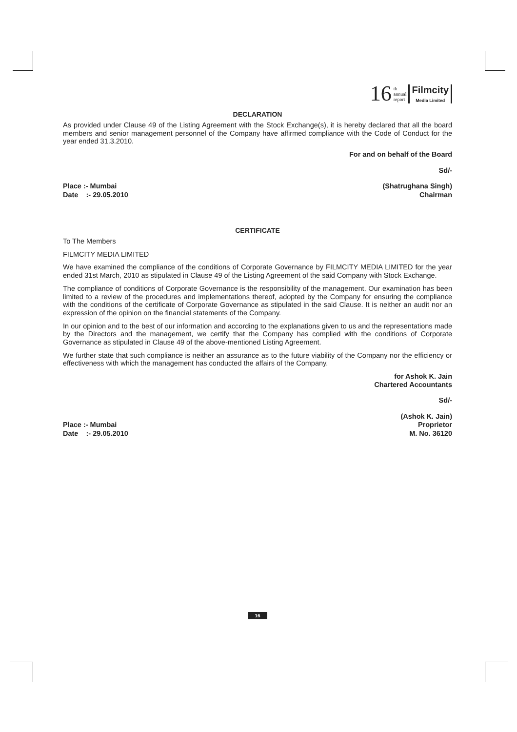16 th
annual
report
Filmcity
Media Limited
DECLARATION
As provided under Clause 49 of the Listing Agreement with the Stock Exchange(s), it is hereby declared that all the board members and senior management personnel of the Company have affirmed compliance with the Code of Conduct for the year ended 31.3.2010.
For and on behalf of the Board
Sd/-
Place :- Mumbai
Date :- 29.05.2010
(Shatrughana Singh)
Chairman
CERTIFICATE
To The Members
FILMCITY MEDIA LIMITED
We have examined the compliance of the conditions of Corporate Governance by FILMCITY MEDIA LIMITED for the year ended 31st March, 2010 as stipulated in Clause 49 of the Listing Agreement of the said Company with Stock Exchange.
The compliance of conditions of Corporate Governance is the responsibility of the management. Our examination has been limited to a review of the procedures and implementations thereof, adopted by the Company for ensuring the compliance with the conditions of the certificate of Corporate Governance as stipulated in the said Clause. It is neither an audit nor an expression of the opinion on the financial statements of the Company.
In our opinion and to the best of our information and according to the explanations given to us and the representations made by the Directors and the management, we certify that the Company has complied with the conditions of Corporate Governance as stipulated in Clause 49 of the above-mentioned Listing Agreement.
We further state that such compliance is neither an assurance as to the future viability of the Company nor the efficiency or effectiveness with which the management has conducted the affairs of the Company.
for Ashok K. Jain
Chartered Accountants
Sd/-
Place :- Mumbai
Date :- 29.05.2010
(Ashok K. Jain)
Proprietor
M. No. 36120
16